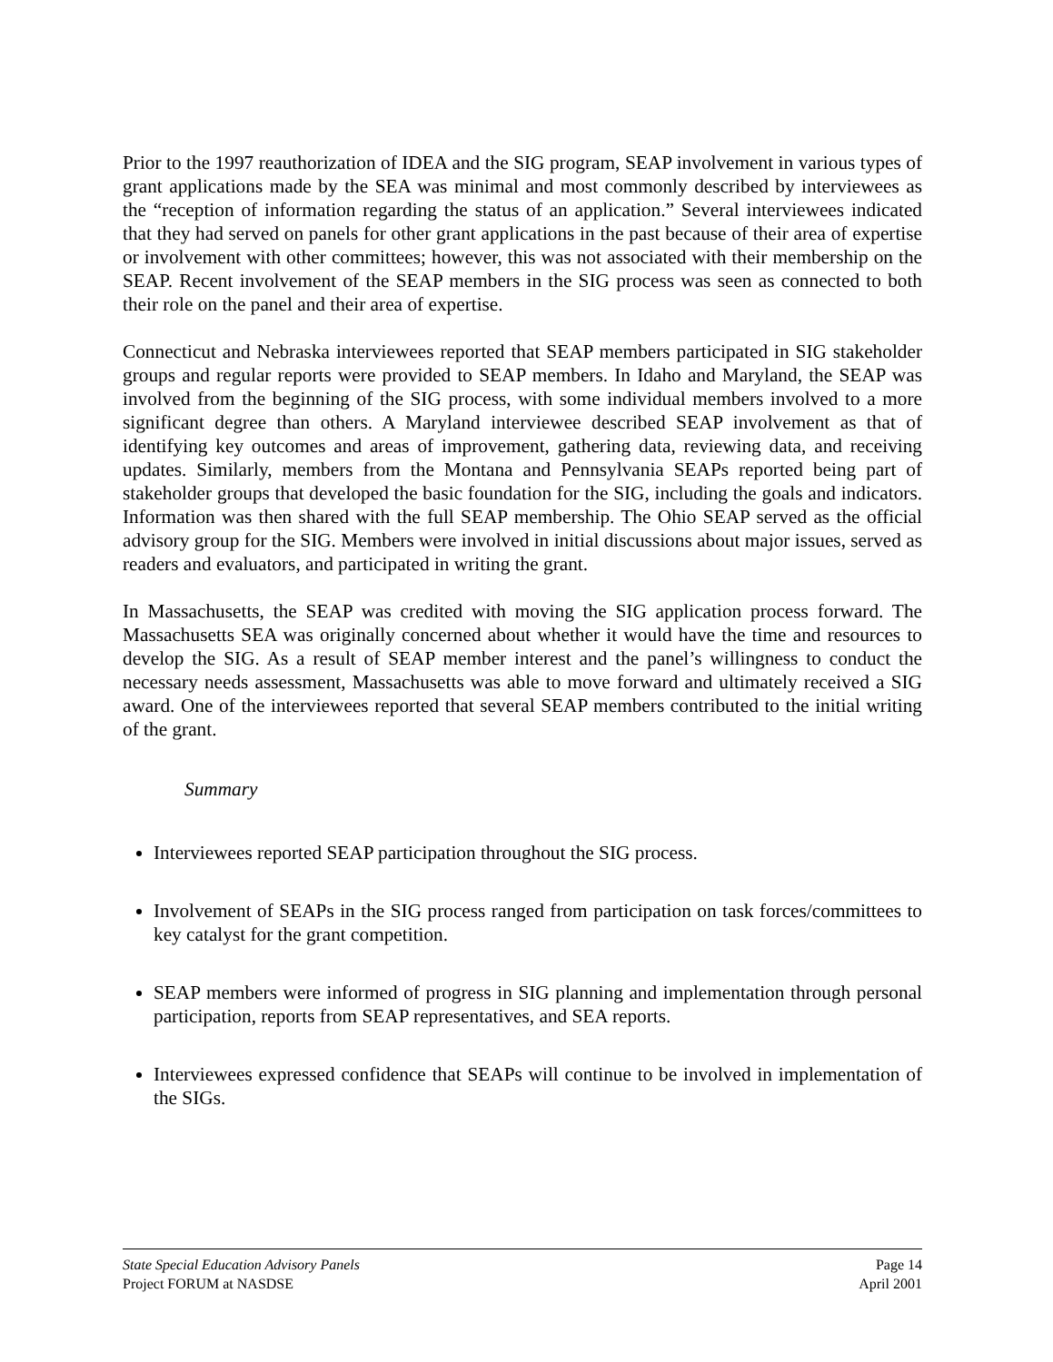Prior to the 1997 reauthorization of IDEA and the SIG program, SEAP involvement in various types of grant applications made by the SEA was minimal and most commonly described by interviewees as the “reception of information regarding the status of an application.” Several interviewees indicated that they had served on panels for other grant applications in the past because of their area of expertise or involvement with other committees; however, this was not associated with their membership on the SEAP. Recent involvement of the SEAP members in the SIG process was seen as connected to both their role on the panel and their area of expertise.
Connecticut and Nebraska interviewees reported that SEAP members participated in SIG stakeholder groups and regular reports were provided to SEAP members. In Idaho and Maryland, the SEAP was involved from the beginning of the SIG process, with some individual members involved to a more significant degree than others. A Maryland interviewee described SEAP involvement as that of identifying key outcomes and areas of improvement, gathering data, reviewing data, and receiving updates. Similarly, members from the Montana and Pennsylvania SEAPs reported being part of stakeholder groups that developed the basic foundation for the SIG, including the goals and indicators. Information was then shared with the full SEAP membership. The Ohio SEAP served as the official advisory group for the SIG. Members were involved in initial discussions about major issues, served as readers and evaluators, and participated in writing the grant.
In Massachusetts, the SEAP was credited with moving the SIG application process forward. The Massachusetts SEA was originally concerned about whether it would have the time and resources to develop the SIG. As a result of SEAP member interest and the panel’s willingness to conduct the necessary needs assessment, Massachusetts was able to move forward and ultimately received a SIG award. One of the interviewees reported that several SEAP members contributed to the initial writing of the grant.
Summary
Interviewees reported SEAP participation throughout the SIG process.
Involvement of SEAPs in the SIG process ranged from participation on task forces/committees to key catalyst for the grant competition.
SEAP members were informed of progress in SIG planning and implementation through personal participation, reports from SEAP representatives, and SEA reports.
Interviewees expressed confidence that SEAPs will continue to be involved in implementation of the SIGs.
State Special Education Advisory Panels Page 14
Project FORUM at NASDSE April 2001